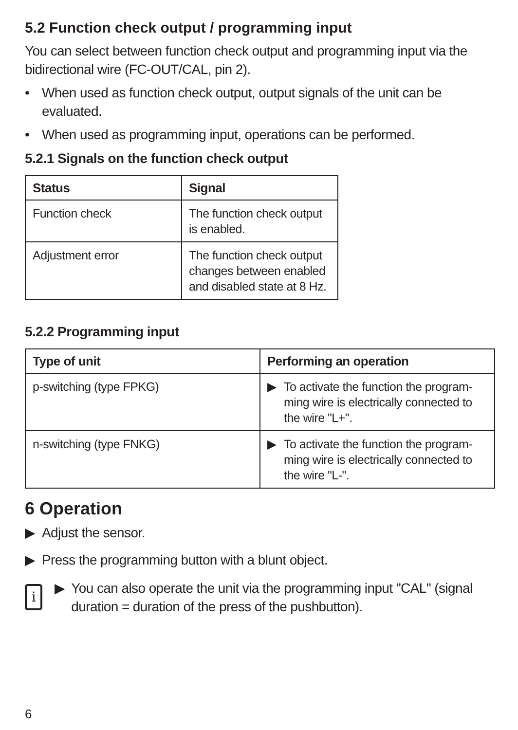5.2 Function check output / programming input
You can select between function check output and programming input via the bidirectional wire (FC-OUT/CAL, pin 2).
• When used as function check output, output signals of the unit can be evaluated.
• When used as programming input, operations can be performed.
5.2.1 Signals on the function check output
| Status | Signal |
| --- | --- |
| Function check | The function check output is enabled. |
| Adjustment error | The function check output changes between enabled and disabled state at 8 Hz. |
5.2.2 Programming input
| Type of unit | Performing an operation |
| --- | --- |
| p-switching (type FPKG) | ▶ To activate the function the program-ming wire is electrically connected to the wire "L+". |
| n-switching (type FNKG) | ▶ To activate the function the program-ming wire is electrically connected to the wire "L-". |
6 Operation
▶ Adjust the sensor.
▶ Press the programming button with a blunt object.
i
▶ You can also operate the unit via the programming input "CAL" (signal duration = duration of the press of the pushbutton).
6